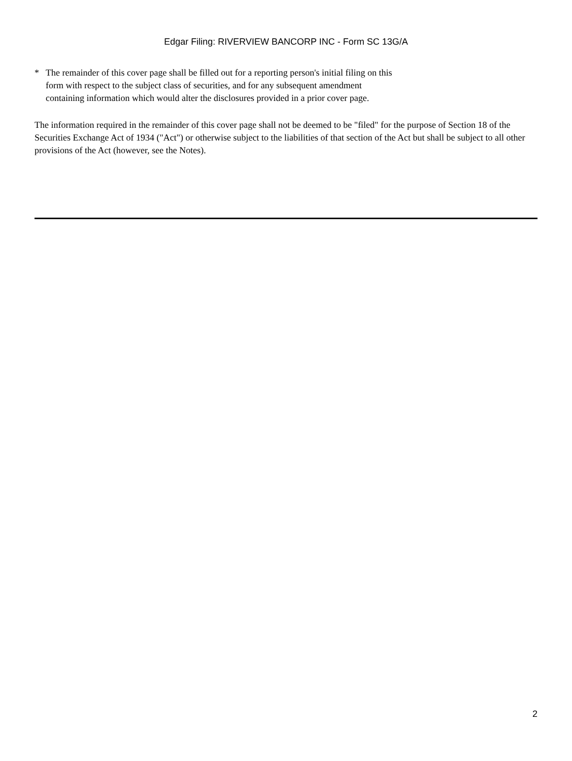Edgar Filing: RIVERVIEW BANCORP INC - Form SC 13G/A
* The remainder of this cover page shall be filled out for a reporting person's initial filing on this form with respect to the subject class of securities, and for any subsequent amendment containing information which would alter the disclosures provided in a prior cover page.
The information required in the remainder of this cover page shall not be deemed to be "filed" for the purpose of Section 18 of the Securities Exchange Act of 1934 ("Act") or otherwise subject to the liabilities of that section of the Act but shall be subject to all other provisions of the Act (however, see the Notes).
2